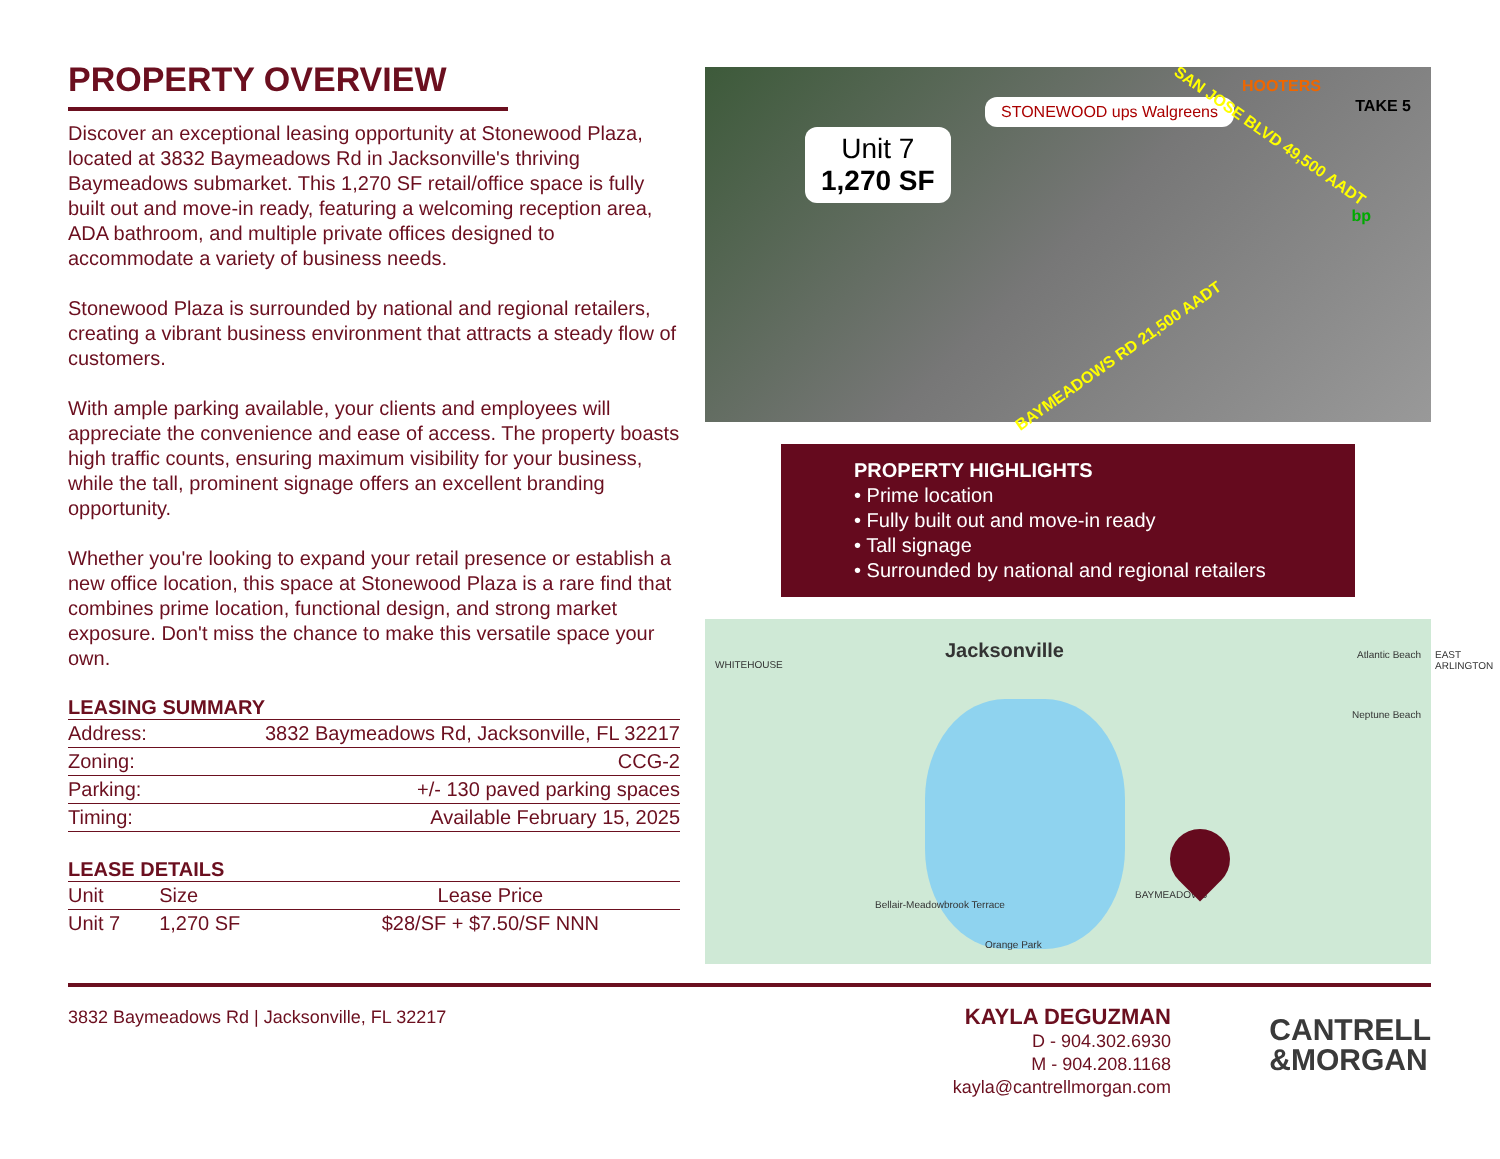PROPERTY OVERVIEW
Discover an exceptional leasing opportunity at Stonewood Plaza, located at 3832 Baymeadows Rd in Jacksonville's thriving Baymeadows submarket. This 1,270 SF retail/office space is fully built out and move-in ready, featuring a welcoming reception area, ADA bathroom, and multiple private offices designed to accommodate a variety of business needs.
Stonewood Plaza is surrounded by national and regional retailers, creating a vibrant business environment that attracts a steady flow of customers.
With ample parking available, your clients and employees will appreciate the convenience and ease of access. The property boasts high traffic counts, ensuring maximum visibility for your business, while the tall, prominent signage offers an excellent branding opportunity.
Whether you're looking to expand your retail presence or establish a new office location, this space at Stonewood Plaza is a rare find that combines prime location, functional design, and strong market exposure. Don't miss the chance to make this versatile space your own.
LEASING SUMMARY
| Address: | 3832 Baymeadows Rd, Jacksonville, FL 32217 |
| Zoning: | CCG-2 |
| Parking: | +/- 130 paved parking spaces |
| Timing: | Available February 15, 2025 |
LEASE DETAILS
| Unit | Size | Lease Price |
| --- | --- | --- |
| Unit 7 | 1,270 SF | $28/SF + $7.50/SF NNN |
Unit 7
1,270 SF
STONEWOOD ups Walgreens
SAN JOSE BLVD 49,500 AADT
BAYMEADOWS RD 21,500 AADT
HOOTERS
TAKE 5
bp
PROPERTY HIGHLIGHTS
• Prime location
• Fully built out and move-in ready
• Tall signage
• Surrounded by national and regional retailers
Jacksonville
WHITEHOUSE
EAST ARLINGTON Atlantic Beach
BAYMEADOWS
Bellair-Meadowbrook Terrace
Orange Park
Neptune Beach
3832 Baymeadows Rd | Jacksonville, FL 32217
KAYLA DEGUZMAN
D - 904.302.6930
M - 904.208.1168
kayla@cantrellmorgan.com
CANTRELL
&MORGAN